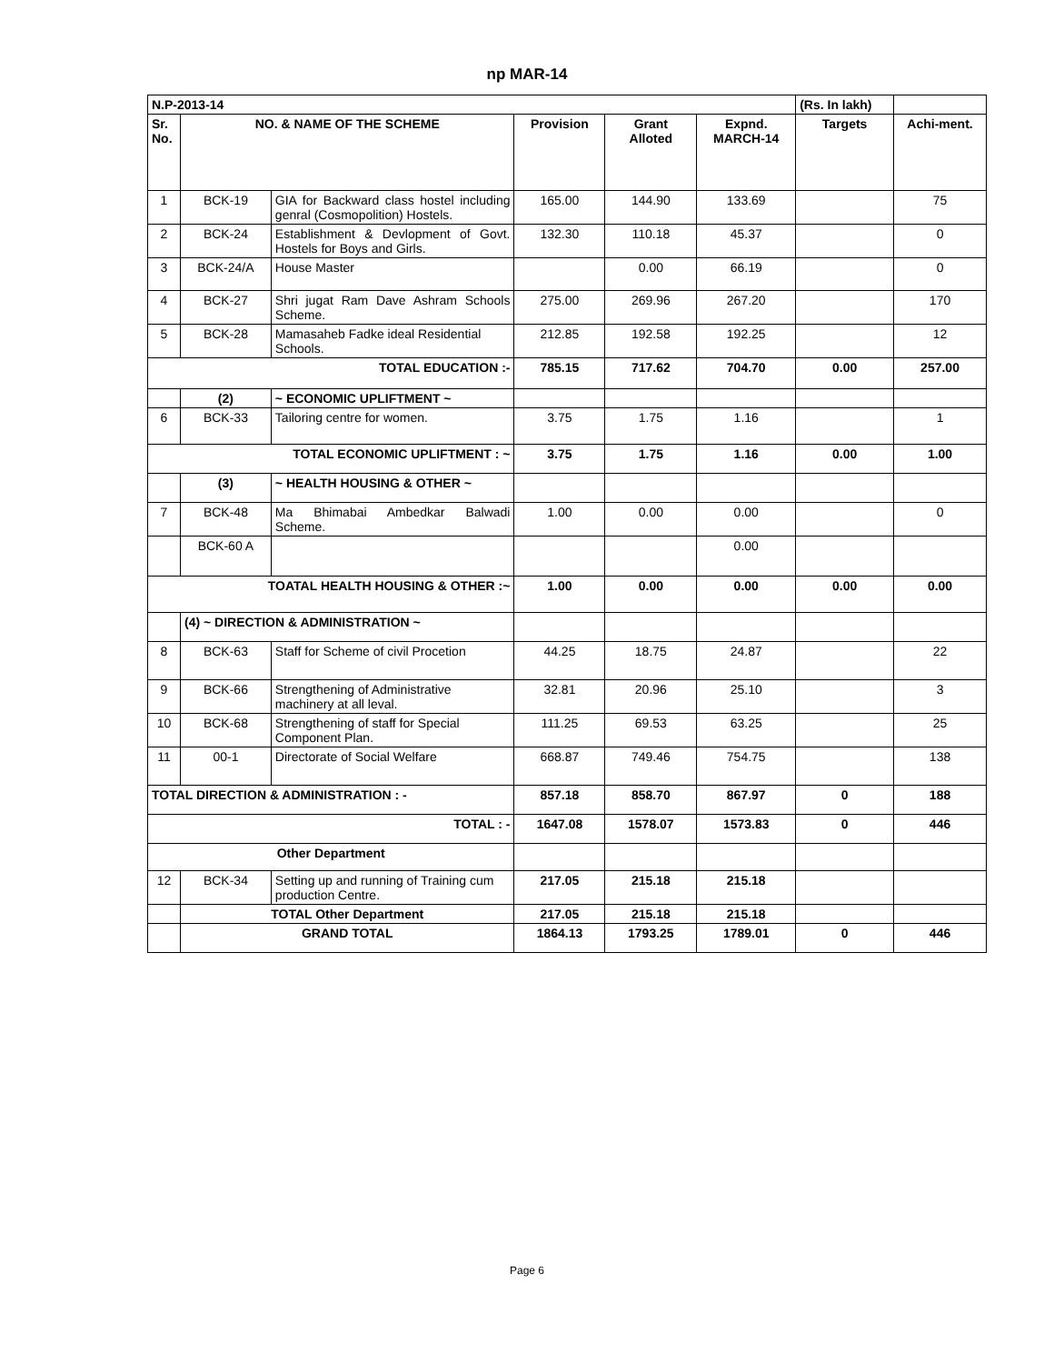np MAR-14
| N.P-2013-14 | | | | | | (Rs. In lakh) | |
| Sr. No. | NO. & NAME OF THE SCHEME | | Provision | Grant Alloted | Expnd. MARCH-14 | Targets | Achi-ment. |
| 1 | BCK-19 | GIA for Backward class hostel including genral (Cosmopolition) Hostels. | 165.00 | 144.90 | 133.69 | | 75 |
| 2 | BCK-24 | Establishment & Devlopment of Govt. Hostels for Boys and Girls. | 132.30 | 110.18 | 45.37 | | 0 |
| 3 | BCK-24/A | House Master | | 0.00 | 66.19 | | 0 |
| 4 | BCK-27 | Shri jugat Ram Dave Ashram Schools Scheme. | 275.00 | 269.96 | 267.20 | | 170 |
| 5 | BCK-28 | Mamasaheb Fadke ideal Residential Schools. | 212.85 | 192.58 | 192.25 | | 12 |
| TOTAL EDUCATION :- | | | 785.15 | 717.62 | 704.70 | 0.00 | 257.00 |
| | (2) | ~ ECONOMIC UPLIFTMENT ~ | | | | | |
| 6 | BCK-33 | Tailoring centre for women. | 3.75 | 1.75 | 1.16 | | 1 |
| TOTAL ECONOMIC UPLIFTMENT : ~ | | | 3.75 | 1.75 | 1.16 | 0.00 | 1.00 |
| | (3) | ~ HEALTH HOUSING & OTHER ~ | | | | | |
| 7 | BCK-48 | Ma Bhimabai Ambedkar Balwadi Scheme. | 1.00 | 0.00 | 0.00 | | 0 |
| | BCK-60 A | | | | 0.00 | | |
| TOATAL HEALTH HOUSING & OTHER :~ | | | 1.00 | 0.00 | 0.00 | 0.00 | 0.00 |
| | (4) ~ DIRECTION & ADMINISTRATION ~ | | | | | | |
| 8 | BCK-63 | Staff for Scheme of civil Procetion | 44.25 | 18.75 | 24.87 | | 22 |
| 9 | BCK-66 | Strengthening of Administrative machinery at all leval. | 32.81 | 20.96 | 25.10 | | 3 |
| 10 | BCK-68 | Strengthening of staff for Special Component Plan. | 111.25 | 69.53 | 63.25 | | 25 |
| 11 | 00-1 | Directorate of Social Welfare | 668.87 | 749.46 | 754.75 | | 138 |
| TOTAL DIRECTION & ADMINISTRATION : - | | | 857.18 | 858.70 | 867.97 | 0 | 188 |
| TOTAL : - | | | 1647.08 | 1578.07 | 1573.83 | 0 | 446 |
| Other Department | | | | | | | |
| 12 | BCK-34 | Setting up and running of Training cum production Centre. | 217.05 | 215.18 | 215.18 | | |
| | TOTAL Other Department | | 217.05 | 215.18 | 215.18 | | |
| | GRAND TOTAL | | 1864.13 | 1793.25 | 1789.01 | 0 | 446 |
Page 6